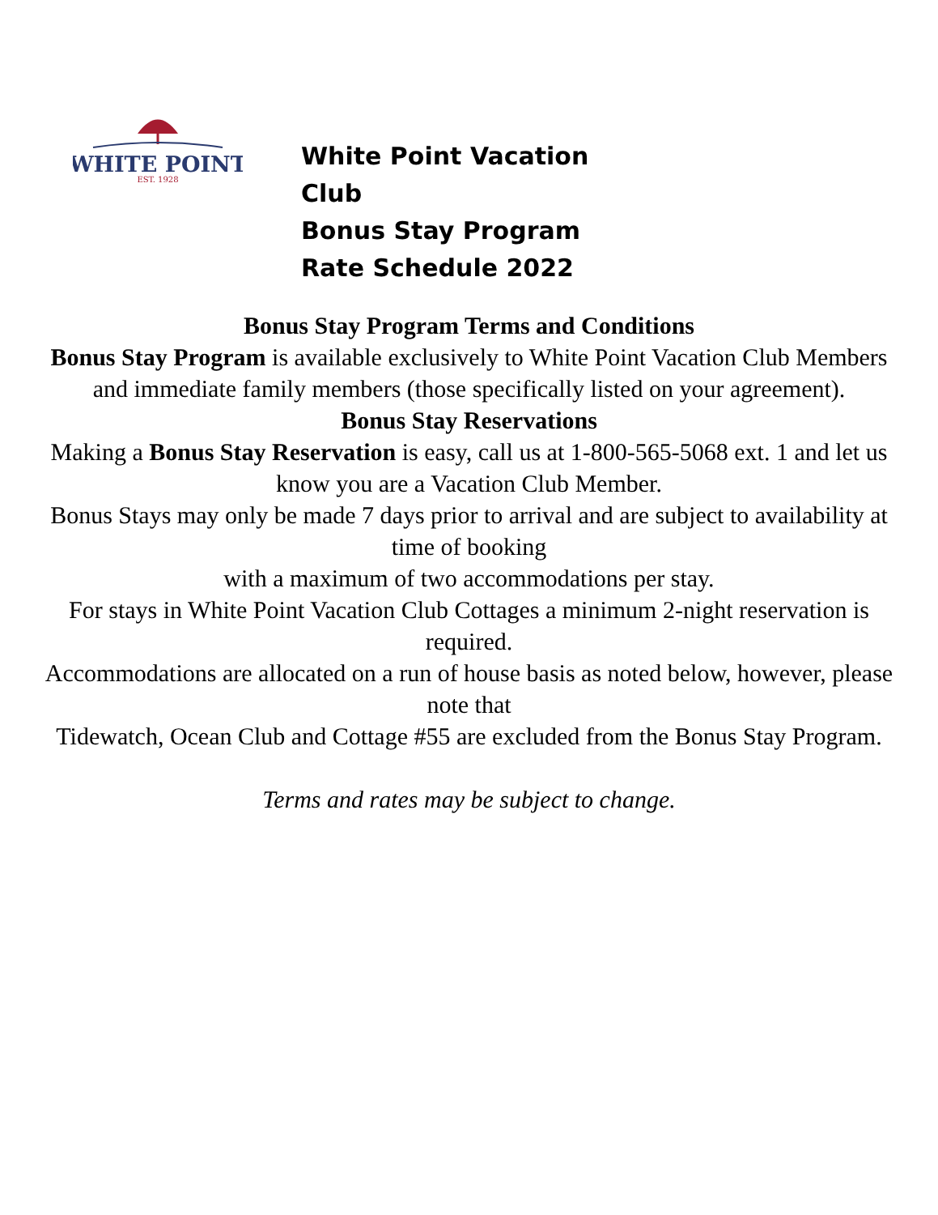WHITE POINT
EST. 1928
White Point Vacation Club
Bonus Stay Program Rate Schedule 2022
Bonus Stay Program Terms and Conditions
Bonus Stay Program is available exclusively to White Point Vacation Club Members and immediate family members (those specifically listed on your agreement).
Bonus Stay Reservations
Making a Bonus Stay Reservation is easy, call us at 1-800-565-5068 ext. 1 and let us know you are a Vacation Club Member.
Bonus Stays may only be made 7 days prior to arrival and are subject to availability at time of booking
with a maximum of two accommodations per stay.
For stays in White Point Vacation Club Cottages a minimum 2-night reservation is required.
Accommodations are allocated on a run of house basis as noted below, however, please note that
Tidewatch, Ocean Club and Cottage #55 are excluded from the Bonus Stay Program.
Terms and rates may be subject to change.